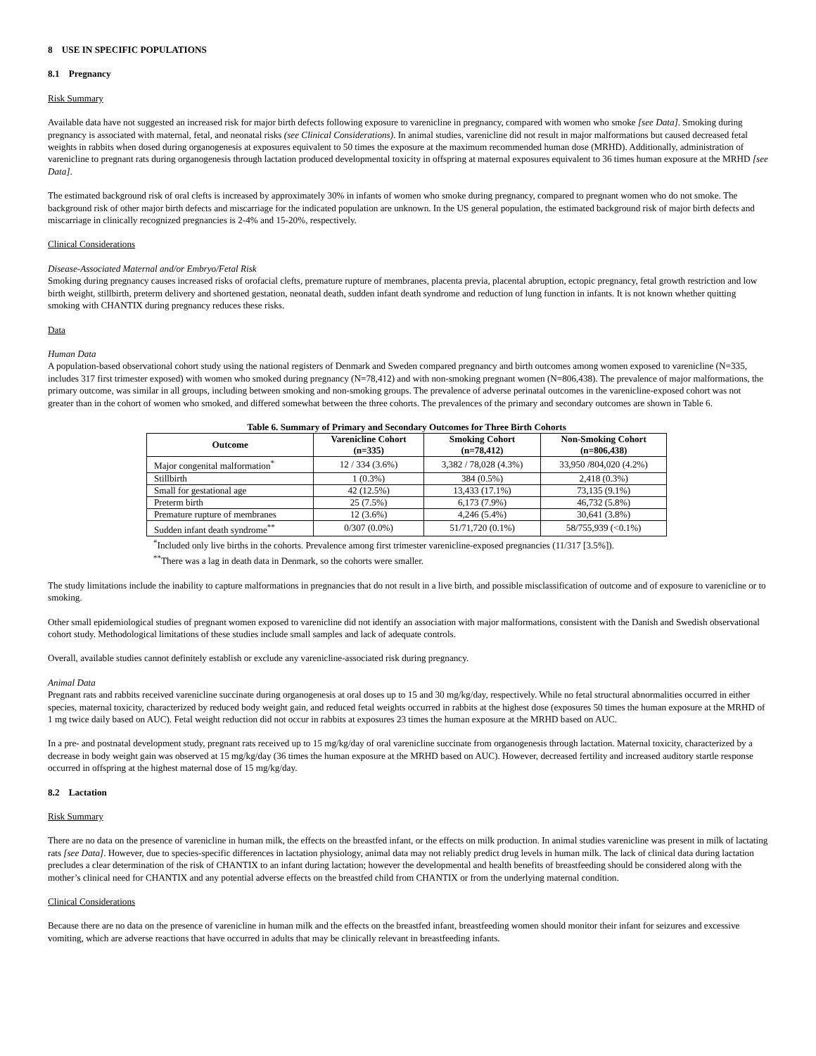8 USE IN SPECIFIC POPULATIONS
8.1 Pregnancy
Risk Summary
Available data have not suggested an increased risk for major birth defects following exposure to varenicline in pregnancy, compared with women who smoke [see Data]. Smoking during pregnancy is associated with maternal, fetal, and neonatal risks (see Clinical Considerations). In animal studies, varenicline did not result in major malformations but caused decreased fetal weights in rabbits when dosed during organogenesis at exposures equivalent to 50 times the exposure at the maximum recommended human dose (MRHD). Additionally, administration of varenicline to pregnant rats during organogenesis through lactation produced developmental toxicity in offspring at maternal exposures equivalent to 36 times human exposure at the MRHD [see Data].
The estimated background risk of oral clefts is increased by approximately 30% in infants of women who smoke during pregnancy, compared to pregnant women who do not smoke. The background risk of other major birth defects and miscarriage for the indicated population are unknown. In the US general population, the estimated background risk of major birth defects and miscarriage in clinically recognized pregnancies is 2-4% and 15-20%, respectively.
Clinical Considerations
Disease-Associated Maternal and/or Embryo/Fetal Risk
Smoking during pregnancy causes increased risks of orofacial clefts, premature rupture of membranes, placenta previa, placental abruption, ectopic pregnancy, fetal growth restriction and low birth weight, stillbirth, preterm delivery and shortened gestation, neonatal death, sudden infant death syndrome and reduction of lung function in infants. It is not known whether quitting smoking with CHANTIX during pregnancy reduces these risks.
Data
Human Data
A population-based observational cohort study using the national registers of Denmark and Sweden compared pregnancy and birth outcomes among women exposed to varenicline (N=335, includes 317 first trimester exposed) with women who smoked during pregnancy (N=78,412) and with non-smoking pregnant women (N=806,438). The prevalence of major malformations, the primary outcome, was similar in all groups, including between smoking and non-smoking groups. The prevalence of adverse perinatal outcomes in the varenicline-exposed cohort was not greater than in the cohort of women who smoked, and differed somewhat between the three cohorts. The prevalences of the primary and secondary outcomes are shown in Table 6.
Table 6. Summary of Primary and Secondary Outcomes for Three Birth Cohorts
| Outcome | Varenicline Cohort (n=335) | Smoking Cohort (n=78,412) | Non-Smoking Cohort (n=806,438) |
| --- | --- | --- | --- |
| Major congenital malformation<sup>*</sup> | 12 / 334 (3.6%) | 3,382 / 78,028 (4.3%) | 33,950 /804,020 (4.2%) |
| Stillbirth | 1 (0.3%) | 384 (0.5%) | 2,418 (0.3%) |
| Small for gestational age | 42 (12.5%) | 13,433 (17.1%) | 73,135 (9.1%) |
| Preterm birth | 25 (7.5%) | 6,173 (7.9%) | 46,732 (5.8%) |
| Premature rupture of membranes | 12 (3.6%) | 4,246 (5.4%) | 30,641 (3.8%) |
| Sudden infant death syndrome<sup>**</sup> | 0/307 (0.0%) | 51/71,720 (0.1%) | 58/755,939 (<0.1%) |
<sup>*</sup> Included only live births in the cohorts. Prevalence among first trimester varenicline-exposed pregnancies (11/317 [3.5%]).
<sup>**</sup> There was a lag in death data in Denmark, so the cohorts were smaller.
The study limitations include the inability to capture malformations in pregnancies that do not result in a live birth, and possible misclassification of outcome and of exposure to varenicline or to smoking.
Other small epidemiological studies of pregnant women exposed to varenicline did not identify an association with major malformations, consistent with the Danish and Swedish observational cohort study. Methodological limitations of these studies include small samples and lack of adequate controls.
Overall, available studies cannot definitely establish or exclude any varenicline-associated risk during pregnancy.
Animal Data
Pregnant rats and rabbits received varenicline succinate during organogenesis at oral doses up to 15 and 30 mg/kg/day, respectively. While no fetal structural abnormalities occurred in either species, maternal toxicity, characterized by reduced body weight gain, and reduced fetal weights occurred in rabbits at the highest dose (exposures 50 times the human exposure at the MRHD of 1 mg twice daily based on AUC). Fetal weight reduction did not occur in rabbits at exposures 23 times the human exposure at the MRHD based on AUC.
In a pre- and postnatal development study, pregnant rats received up to 15 mg/kg/day of oral varenicline succinate from organogenesis through lactation. Maternal toxicity, characterized by a decrease in body weight gain was observed at 15 mg/kg/day (36 times the human exposure at the MRHD based on AUC). However, decreased fertility and increased auditory startle response occurred in offspring at the highest maternal dose of 15 mg/kg/day.
8.2 Lactation
Risk Summary
There are no data on the presence of varenicline in human milk, the effects on the breastfed infant, or the effects on milk production. In animal studies varenicline was present in milk of lactating rats [see Data]. However, due to species-specific differences in lactation physiology, animal data may not reliably predict drug levels in human milk. The lack of clinical data during lactation precludes a clear determination of the risk of CHANTIX to an infant during lactation; however the developmental and health benefits of breastfeeding should be considered along with the mother’s clinical need for CHANTIX and any potential adverse effects on the breastfed child from CHANTIX or from the underlying maternal condition.
Clinical Considerations
Because there are no data on the presence of varenicline in human milk and the effects on the breastfed infant, breastfeeding women should monitor their infant for seizures and excessive vomiting, which are adverse reactions that have occurred in adults that may be clinically relevant in breastfeeding infants.